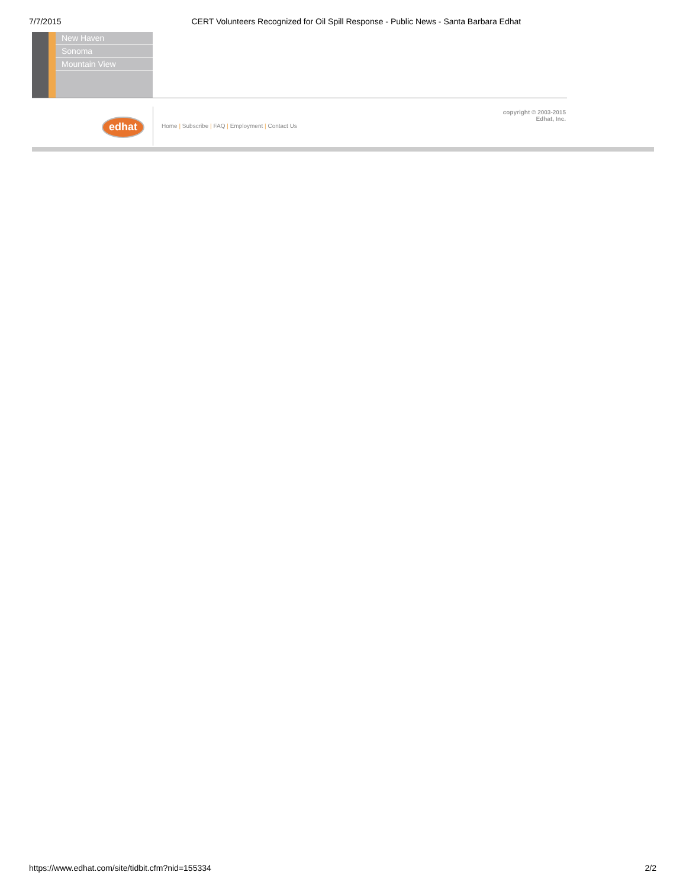7/7/2015 CERT Volunteers Recognized for Oil Spill Response - Public News - Santa Barbara Edhat
New Haven
Sonoma
Mountain View
edhat
Home | Subscribe | FAQ | Employment | Contact Us
copyright © 2003-2015
Edhat, Inc.
https://www.edhat.com/site/tidbit.cfm?nid=155334 2/2